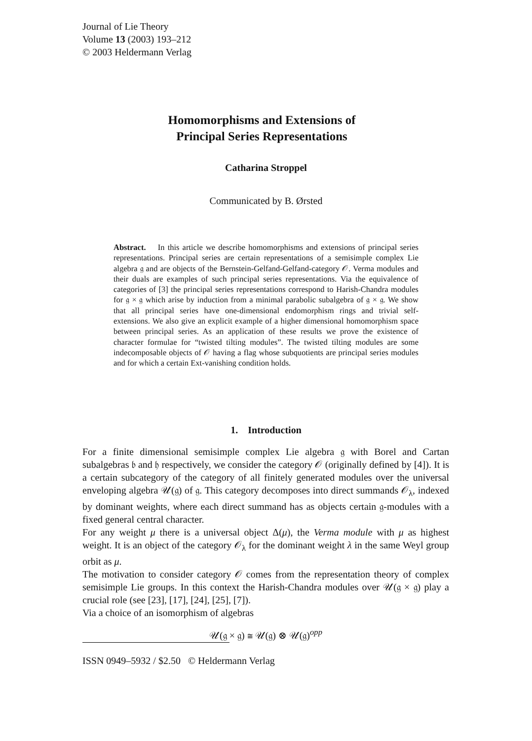Journal of Lie Theory
Volume 13 (2003) 193–212
© 2003 Heldermann Verlag
Homomorphisms and Extensions of
Principal Series Representations
Catharina Stroppel
Communicated by B. Ørsted
Abstract. In this article we describe homomorphisms and extensions of principal series representations. Principal series are certain representations of a semisimple complex Lie algebra 𝔤 and are objects of the Bernstein-Gelfand-Gelfand-category 𝒪. Verma modules and their duals are examples of such principal series representations. Via the equivalence of categories of [3] the principal series representations correspond to Harish-Chandra modules for 𝔤 × 𝔤 which arise by induction from a minimal parabolic subalgebra of 𝔤 × 𝔤. We show that all principal series have one-dimensional endomorphism rings and trivial self-extensions. We also give an explicit example of a higher dimensional homomorphism space between principal series. As an application of these results we prove the existence of character formulae for “twisted tilting modules”. The twisted tilting modules are some indecomposable objects of 𝒪 having a flag whose subquotients are principal series modules and for which a certain Ext-vanishing condition holds.
1. Introduction
For a finite dimensional semisimple complex Lie algebra 𝔤 with Borel and Cartan subalgebras 𝔟 and 𝔥 respectively, we consider the category 𝒪 (originally defined by [4]). It is a certain subcategory of the category of all finitely generated modules over the universal enveloping algebra 𝒰(𝔤) of 𝔤. This category decomposes into direct summands 𝒪<sub>λ</sub>, indexed by dominant weights, where each direct summand has as objects certain 𝔤-modules with a fixed general central character.
For any weight μ there is a universal object Δ(μ), the Verma module with μ as highest weight. It is an object of the category 𝒪<sub>λ</sub> for the dominant weight λ in the same Weyl group orbit as μ.
The motivation to consider category 𝒪 comes from the representation theory of complex semisimple Lie groups. In this context the Harish-Chandra modules over 𝒰(𝔤 × 𝔤) play a crucial role (see [23], [17], [24], [25], [7]).
Via a choice of an isomorphism of algebras
𝒰(𝔤 × 𝔤) ≅ 𝒰(𝔤) ⊗ 𝒰(𝔤)<sup>opp</sup>
ISSN 0949–5932 / $2.50 © Heldermann Verlag